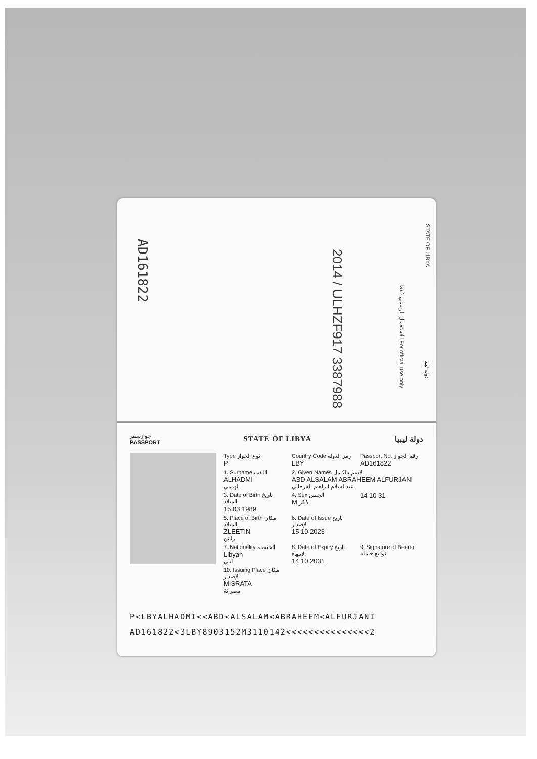STATE OF LIBYA
للاستعمال الرسمي فقط For official use only
دولة ليبيا
2014 / ULHZF917 3387988
AD161822
جوازسفر
PASSPORT
STATE OF LIBYA دولة ليبيا
Type نوع الجواز
P
Country Code رمز الدولة
LBY
Passport No. رقم الجواز
AD161822
1. Surname اللقب
ALHADMI
الهدمي
2. Given Names الاسم بالكامل
ABD ALSALAM ABRAHEEM ALFURJANI
عبدالسلام ابراهيم الفرجاني
3. Date of Birth تاريخ الميلاد
15 03 1989
4. Sex الجنس
M ذكر
14 10 31
5. Place of Birth مكان الميلاد
ZLEETIN
زليتن
6. Date of Issue تاريخ الإصدار
15 10 2023
7. Nationality الجنسية
Libyan
ليبي
8. Date of Expiry تاريخ الانتهاء
14 10 2031
9. Signature of Bearer توقيع حامله
10. Issuing Place مكان الإصدار
MISRATA
مصراتة
P<LBYALHADMI<<ABD<ALSALAM<ABRAHEEM<ALFURJANI
AD161822<3LBY8903152M3110142<<<<<<<<<<<<<<<2